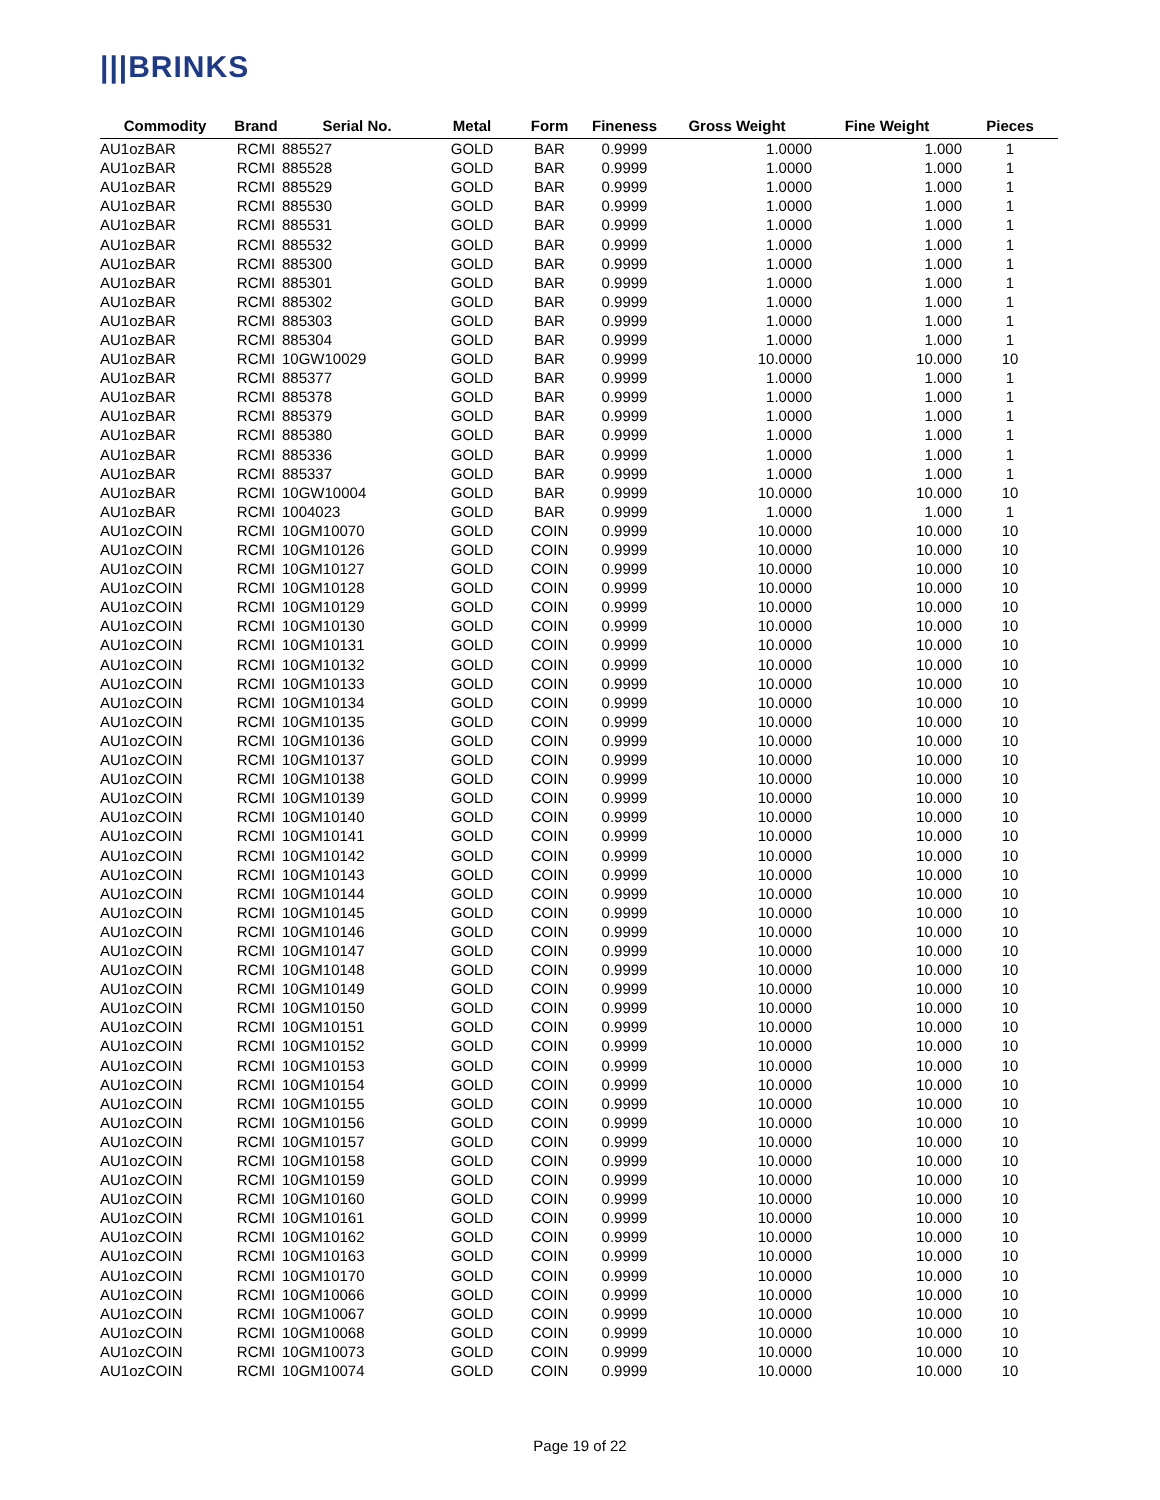|||BRINKS
| Commodity | Brand | Serial No. | Metal | Form | Fineness | Gross Weight | Fine Weight | Pieces |
| --- | --- | --- | --- | --- | --- | --- | --- | --- |
| AU1ozBAR | RCMI | 885527 | GOLD | BAR | 0.9999 | 1.0000 | 1.000 | 1 |
| AU1ozBAR | RCMI | 885528 | GOLD | BAR | 0.9999 | 1.0000 | 1.000 | 1 |
| AU1ozBAR | RCMI | 885529 | GOLD | BAR | 0.9999 | 1.0000 | 1.000 | 1 |
| AU1ozBAR | RCMI | 885530 | GOLD | BAR | 0.9999 | 1.0000 | 1.000 | 1 |
| AU1ozBAR | RCMI | 885531 | GOLD | BAR | 0.9999 | 1.0000 | 1.000 | 1 |
| AU1ozBAR | RCMI | 885532 | GOLD | BAR | 0.9999 | 1.0000 | 1.000 | 1 |
| AU1ozBAR | RCMI | 885300 | GOLD | BAR | 0.9999 | 1.0000 | 1.000 | 1 |
| AU1ozBAR | RCMI | 885301 | GOLD | BAR | 0.9999 | 1.0000 | 1.000 | 1 |
| AU1ozBAR | RCMI | 885302 | GOLD | BAR | 0.9999 | 1.0000 | 1.000 | 1 |
| AU1ozBAR | RCMI | 885303 | GOLD | BAR | 0.9999 | 1.0000 | 1.000 | 1 |
| AU1ozBAR | RCMI | 885304 | GOLD | BAR | 0.9999 | 1.0000 | 1.000 | 1 |
| AU1ozBAR | RCMI | 10GW10029 | GOLD | BAR | 0.9999 | 10.0000 | 10.000 | 10 |
| AU1ozBAR | RCMI | 885377 | GOLD | BAR | 0.9999 | 1.0000 | 1.000 | 1 |
| AU1ozBAR | RCMI | 885378 | GOLD | BAR | 0.9999 | 1.0000 | 1.000 | 1 |
| AU1ozBAR | RCMI | 885379 | GOLD | BAR | 0.9999 | 1.0000 | 1.000 | 1 |
| AU1ozBAR | RCMI | 885380 | GOLD | BAR | 0.9999 | 1.0000 | 1.000 | 1 |
| AU1ozBAR | RCMI | 885336 | GOLD | BAR | 0.9999 | 1.0000 | 1.000 | 1 |
| AU1ozBAR | RCMI | 885337 | GOLD | BAR | 0.9999 | 1.0000 | 1.000 | 1 |
| AU1ozBAR | RCMI | 10GW10004 | GOLD | BAR | 0.9999 | 10.0000 | 10.000 | 10 |
| AU1ozBAR | RCMI | 1004023 | GOLD | BAR | 0.9999 | 1.0000 | 1.000 | 1 |
| AU1ozCOIN | RCMI | 10GM10070 | GOLD | COIN | 0.9999 | 10.0000 | 10.000 | 10 |
| AU1ozCOIN | RCMI | 10GM10126 | GOLD | COIN | 0.9999 | 10.0000 | 10.000 | 10 |
| AU1ozCOIN | RCMI | 10GM10127 | GOLD | COIN | 0.9999 | 10.0000 | 10.000 | 10 |
| AU1ozCOIN | RCMI | 10GM10128 | GOLD | COIN | 0.9999 | 10.0000 | 10.000 | 10 |
| AU1ozCOIN | RCMI | 10GM10129 | GOLD | COIN | 0.9999 | 10.0000 | 10.000 | 10 |
| AU1ozCOIN | RCMI | 10GM10130 | GOLD | COIN | 0.9999 | 10.0000 | 10.000 | 10 |
| AU1ozCOIN | RCMI | 10GM10131 | GOLD | COIN | 0.9999 | 10.0000 | 10.000 | 10 |
| AU1ozCOIN | RCMI | 10GM10132 | GOLD | COIN | 0.9999 | 10.0000 | 10.000 | 10 |
| AU1ozCOIN | RCMI | 10GM10133 | GOLD | COIN | 0.9999 | 10.0000 | 10.000 | 10 |
| AU1ozCOIN | RCMI | 10GM10134 | GOLD | COIN | 0.9999 | 10.0000 | 10.000 | 10 |
| AU1ozCOIN | RCMI | 10GM10135 | GOLD | COIN | 0.9999 | 10.0000 | 10.000 | 10 |
| AU1ozCOIN | RCMI | 10GM10136 | GOLD | COIN | 0.9999 | 10.0000 | 10.000 | 10 |
| AU1ozCOIN | RCMI | 10GM10137 | GOLD | COIN | 0.9999 | 10.0000 | 10.000 | 10 |
| AU1ozCOIN | RCMI | 10GM10138 | GOLD | COIN | 0.9999 | 10.0000 | 10.000 | 10 |
| AU1ozCOIN | RCMI | 10GM10139 | GOLD | COIN | 0.9999 | 10.0000 | 10.000 | 10 |
| AU1ozCOIN | RCMI | 10GM10140 | GOLD | COIN | 0.9999 | 10.0000 | 10.000 | 10 |
| AU1ozCOIN | RCMI | 10GM10141 | GOLD | COIN | 0.9999 | 10.0000 | 10.000 | 10 |
| AU1ozCOIN | RCMI | 10GM10142 | GOLD | COIN | 0.9999 | 10.0000 | 10.000 | 10 |
| AU1ozCOIN | RCMI | 10GM10143 | GOLD | COIN | 0.9999 | 10.0000 | 10.000 | 10 |
| AU1ozCOIN | RCMI | 10GM10144 | GOLD | COIN | 0.9999 | 10.0000 | 10.000 | 10 |
| AU1ozCOIN | RCMI | 10GM10145 | GOLD | COIN | 0.9999 | 10.0000 | 10.000 | 10 |
| AU1ozCOIN | RCMI | 10GM10146 | GOLD | COIN | 0.9999 | 10.0000 | 10.000 | 10 |
| AU1ozCOIN | RCMI | 10GM10147 | GOLD | COIN | 0.9999 | 10.0000 | 10.000 | 10 |
| AU1ozCOIN | RCMI | 10GM10148 | GOLD | COIN | 0.9999 | 10.0000 | 10.000 | 10 |
| AU1ozCOIN | RCMI | 10GM10149 | GOLD | COIN | 0.9999 | 10.0000 | 10.000 | 10 |
| AU1ozCOIN | RCMI | 10GM10150 | GOLD | COIN | 0.9999 | 10.0000 | 10.000 | 10 |
| AU1ozCOIN | RCMI | 10GM10151 | GOLD | COIN | 0.9999 | 10.0000 | 10.000 | 10 |
| AU1ozCOIN | RCMI | 10GM10152 | GOLD | COIN | 0.9999 | 10.0000 | 10.000 | 10 |
| AU1ozCOIN | RCMI | 10GM10153 | GOLD | COIN | 0.9999 | 10.0000 | 10.000 | 10 |
| AU1ozCOIN | RCMI | 10GM10154 | GOLD | COIN | 0.9999 | 10.0000 | 10.000 | 10 |
| AU1ozCOIN | RCMI | 10GM10155 | GOLD | COIN | 0.9999 | 10.0000 | 10.000 | 10 |
| AU1ozCOIN | RCMI | 10GM10156 | GOLD | COIN | 0.9999 | 10.0000 | 10.000 | 10 |
| AU1ozCOIN | RCMI | 10GM10157 | GOLD | COIN | 0.9999 | 10.0000 | 10.000 | 10 |
| AU1ozCOIN | RCMI | 10GM10158 | GOLD | COIN | 0.9999 | 10.0000 | 10.000 | 10 |
| AU1ozCOIN | RCMI | 10GM10159 | GOLD | COIN | 0.9999 | 10.0000 | 10.000 | 10 |
| AU1ozCOIN | RCMI | 10GM10160 | GOLD | COIN | 0.9999 | 10.0000 | 10.000 | 10 |
| AU1ozCOIN | RCMI | 10GM10161 | GOLD | COIN | 0.9999 | 10.0000 | 10.000 | 10 |
| AU1ozCOIN | RCMI | 10GM10162 | GOLD | COIN | 0.9999 | 10.0000 | 10.000 | 10 |
| AU1ozCOIN | RCMI | 10GM10163 | GOLD | COIN | 0.9999 | 10.0000 | 10.000 | 10 |
| AU1ozCOIN | RCMI | 10GM10170 | GOLD | COIN | 0.9999 | 10.0000 | 10.000 | 10 |
| AU1ozCOIN | RCMI | 10GM10066 | GOLD | COIN | 0.9999 | 10.0000 | 10.000 | 10 |
| AU1ozCOIN | RCMI | 10GM10067 | GOLD | COIN | 0.9999 | 10.0000 | 10.000 | 10 |
| AU1ozCOIN | RCMI | 10GM10068 | GOLD | COIN | 0.9999 | 10.0000 | 10.000 | 10 |
| AU1ozCOIN | RCMI | 10GM10073 | GOLD | COIN | 0.9999 | 10.0000 | 10.000 | 10 |
| AU1ozCOIN | RCMI | 10GM10074 | GOLD | COIN | 0.9999 | 10.0000 | 10.000 | 10 |
Page 19 of 22